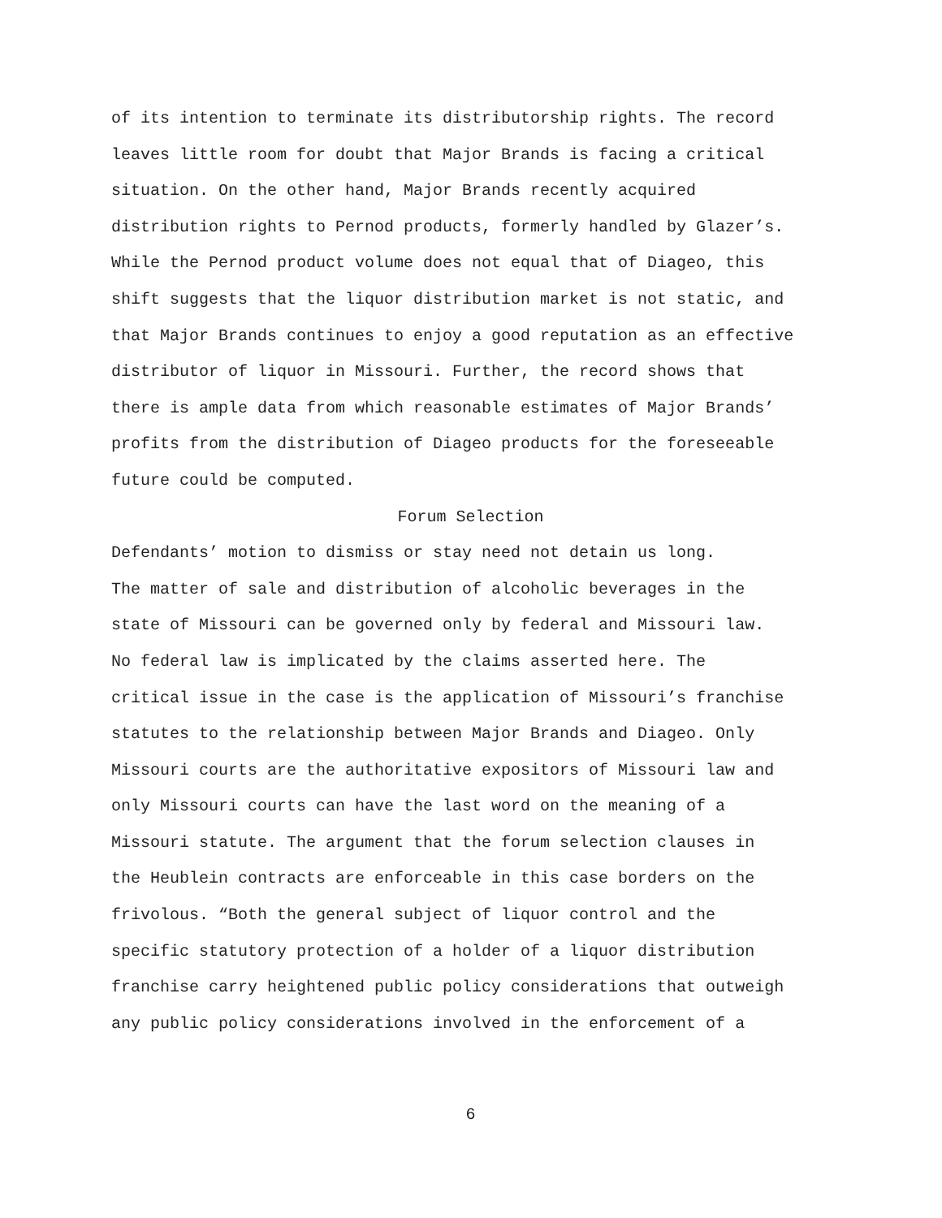of its intention to terminate its distributorship rights. The record leaves little room for doubt that Major Brands is facing a critical situation. On the other hand, Major Brands recently acquired distribution rights to Pernod products, formerly handled by Glazer’s. While the Pernod product volume does not equal that of Diageo, this shift suggests that the liquor distribution market is not static, and that Major Brands continues to enjoy a good reputation as an effective distributor of liquor in Missouri. Further, the record shows that there is ample data from which reasonable estimates of Major Brands’ profits from the distribution of Diageo products for the foreseeable future could be computed.
Forum Selection
Defendants’ motion to dismiss or stay need not detain us long. The matter of sale and distribution of alcoholic beverages in the state of Missouri can be governed only by federal and Missouri law. No federal law is implicated by the claims asserted here. The critical issue in the case is the application of Missouri’s franchise statutes to the relationship between Major Brands and Diageo. Only Missouri courts are the authoritative expositors of Missouri law and only Missouri courts can have the last word on the meaning of a Missouri statute. The argument that the forum selection clauses in the Heublein contracts are enforceable in this case borders on the frivolous. “Both the general subject of liquor control and the specific statutory protection of a holder of a liquor distribution franchise carry heightened public policy considerations that outweigh any public policy considerations involved in the enforcement of a
6